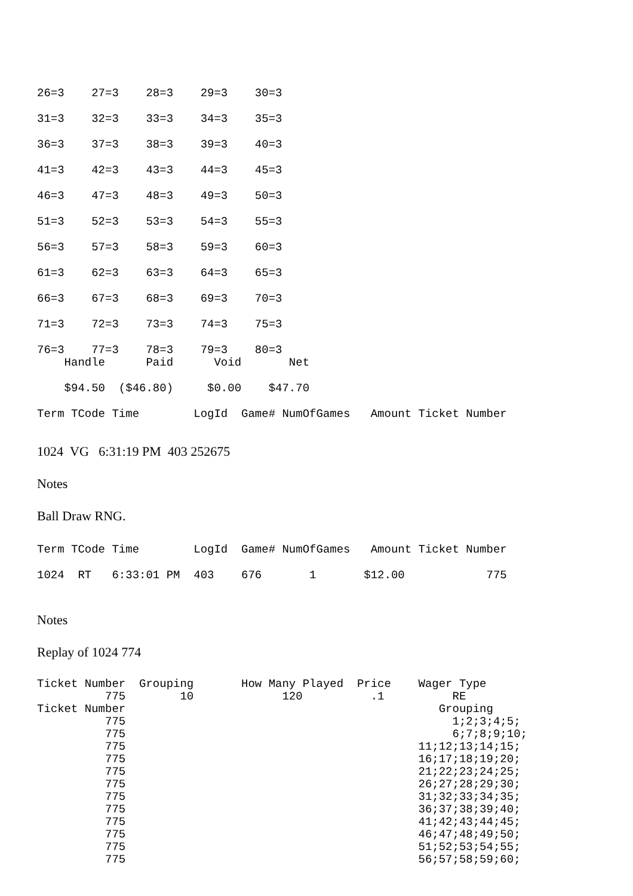26=3    27=3    28=3    29=3    30=3
31=3    32=3    33=3    34=3    35=3
36=3    37=3    38=3    39=3    40=3
41=3    42=3    43=3    44=3    45=3
46=3    47=3    48=3    49=3    50=3
51=3    52=3    53=3    54=3    55=3
56=3    57=3    58=3    59=3    60=3
61=3    62=3    63=3    64=3    65=3
66=3    67=3    68=3    69=3    70=3
71=3    72=3    73=3    74=3    75=3
76=3    77=3    78=3    79=3    80=3
    Handle      Paid      Void       Net
    $94.50  ($46.80)     $0.00    $47.70
Term TCode Time        LogId  Game# NumOfGames   Amount Ticket Number
1024 VG 6:31:19 PM 403 252675
Notes
Ball Draw RNG.
Term TCode Time        LogId  Game# NumOfGames   Amount Ticket Number
1024  RT   6:33:01 PM  403    676       1       $12.00            775
Notes
Replay of 1024 774
Ticket Number  Grouping       How Many Played  Price    Wager Type
          775        10             120          .1          RE
Ticket Number                                              Grouping
          775                                                1;2;3;4;5;
          775                                                6;7;8;9;10;
          775                                           11;12;13;14;15;
          775                                           16;17;18;19;20;
          775                                           21;22;23;24;25;
          775                                           26;27;28;29;30;
          775                                           31;32;33;34;35;
          775                                           36;37;38;39;40;
          775                                           41;42;43;44;45;
          775                                           46;47;48;49;50;
          775                                           51;52;53;54;55;
          775                                           56;57;58;59;60;